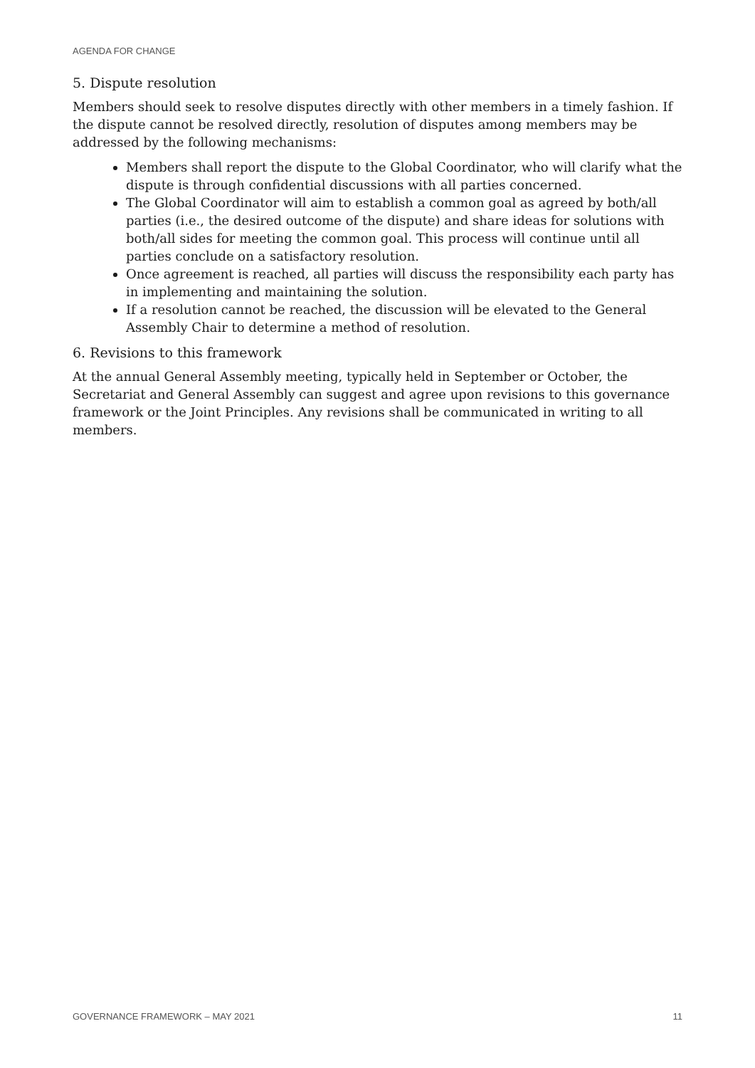AGENDA FOR CHANGE
5. Dispute resolution
Members should seek to resolve disputes directly with other members in a timely fashion. If the dispute cannot be resolved directly, resolution of disputes among members may be addressed by the following mechanisms:
Members shall report the dispute to the Global Coordinator, who will clarify what the dispute is through confidential discussions with all parties concerned.
The Global Coordinator will aim to establish a common goal as agreed by both/all parties (i.e., the desired outcome of the dispute) and share ideas for solutions with both/all sides for meeting the common goal. This process will continue until all parties conclude on a satisfactory resolution.
Once agreement is reached, all parties will discuss the responsibility each party has in implementing and maintaining the solution.
If a resolution cannot be reached, the discussion will be elevated to the General Assembly Chair to determine a method of resolution.
6. Revisions to this framework
At the annual General Assembly meeting, typically held in September or October, the Secretariat and General Assembly can suggest and agree upon revisions to this governance framework or the Joint Principles. Any revisions shall be communicated in writing to all members.
GOVERNANCE FRAMEWORK – MAY 2021 11